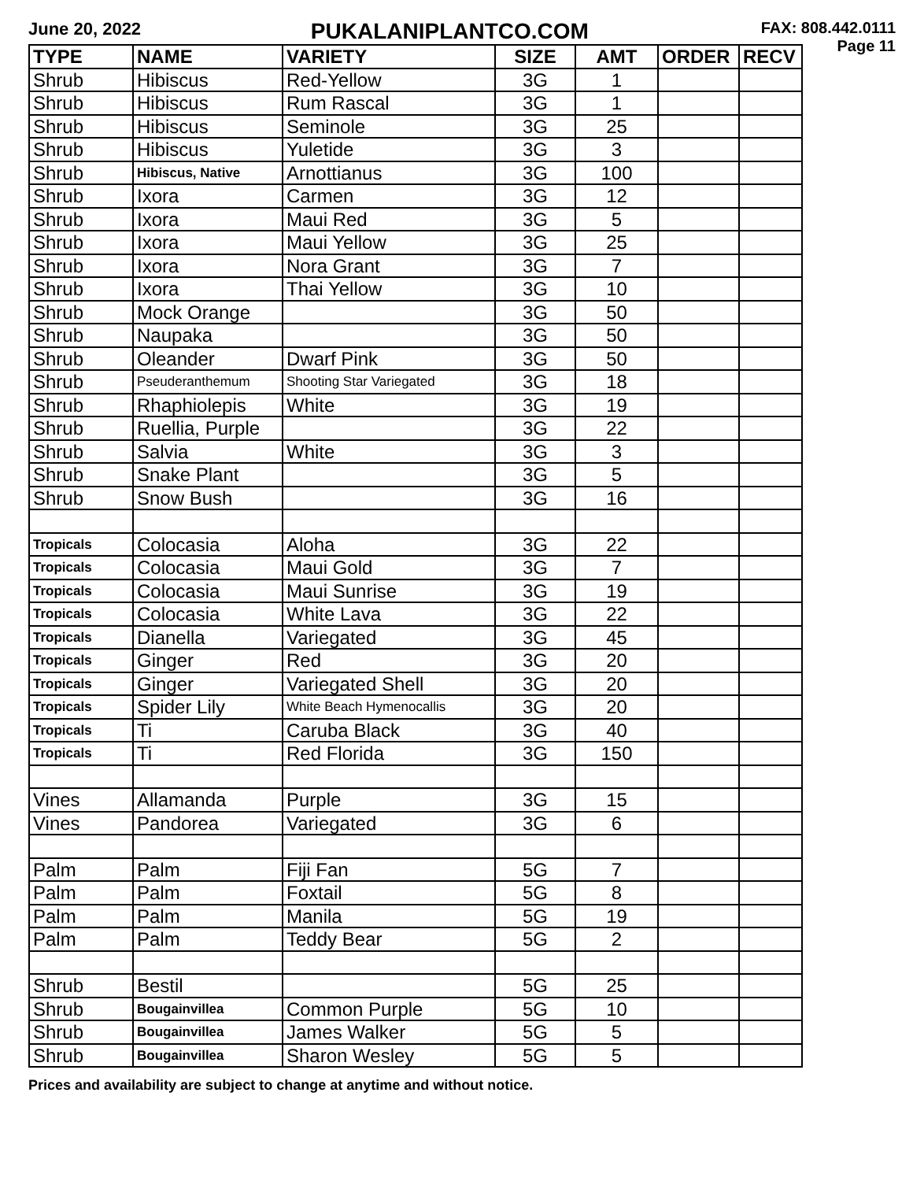June 20, 2022
PUKALANIPLANTCO.COM
FAX: 808.442.0111
Page 11
| TYPE | NAME | VARIETY | SIZE | AMT | ORDER | RECV |
| --- | --- | --- | --- | --- | --- | --- |
| Shrub | Hibiscus | Red-Yellow | 3G | 1 | | |
| Shrub | Hibiscus | Rum Rascal | 3G | 1 | | |
| Shrub | Hibiscus | Seminole | 3G | 25 | | |
| Shrub | Hibiscus | Yuletide | 3G | 3 | | |
| Shrub | Hibiscus, Native | Arnottianus | 3G | 100 | | |
| Shrub | Ixora | Carmen | 3G | 12 | | |
| Shrub | Ixora | Maui Red | 3G | 5 | | |
| Shrub | Ixora | Maui Yellow | 3G | 25 | | |
| Shrub | Ixora | Nora Grant | 3G | 7 | | |
| Shrub | Ixora | Thai Yellow | 3G | 10 | | |
| Shrub | Mock Orange | | 3G | 50 | | |
| Shrub | Naupaka | | 3G | 50 | | |
| Shrub | Oleander | Dwarf Pink | 3G | 50 | | |
| Shrub | Pseuderanthemum | Shooting Star Variegated | 3G | 18 | | |
| Shrub | Rhaphiolepis | White | 3G | 19 | | |
| Shrub | Ruellia, Purple | | 3G | 22 | | |
| Shrub | Salvia | White | 3G | 3 | | |
| Shrub | Snake Plant | | 3G | 5 | | |
| Shrub | Snow Bush | | 3G | 16 | | |
| Tropicals | Colocasia | Aloha | 3G | 22 | | |
| Tropicals | Colocasia | Maui Gold | 3G | 7 | | |
| Tropicals | Colocasia | Maui Sunrise | 3G | 19 | | |
| Tropicals | Colocasia | White Lava | 3G | 22 | | |
| Tropicals | Dianella | Variegated | 3G | 45 | | |
| Tropicals | Ginger | Red | 3G | 20 | | |
| Tropicals | Ginger | Variegated Shell | 3G | 20 | | |
| Tropicals | Spider Lily | White Beach Hymenocallis | 3G | 20 | | |
| Tropicals | Ti | Caruba Black | 3G | 40 | | |
| Tropicals | Ti | Red Florida | 3G | 150 | | |
| Vines | Allamanda | Purple | 3G | 15 | | |
| Vines | Pandorea | Variegated | 3G | 6 | | |
| Palm | Palm | Fiji Fan | 5G | 7 | | |
| Palm | Palm | Foxtail | 5G | 8 | | |
| Palm | Palm | Manila | 5G | 19 | | |
| Palm | Palm | Teddy Bear | 5G | 2 | | |
| Shrub | Bestil | | 5G | 25 | | |
| Shrub | Bougainvillea | Common Purple | 5G | 10 | | |
| Shrub | Bougainvillea | James Walker | 5G | 5 | | |
| Shrub | Bougainvillea | Sharon Wesley | 5G | 5 | | |
Prices and availability are subject to change at anytime and without notice.